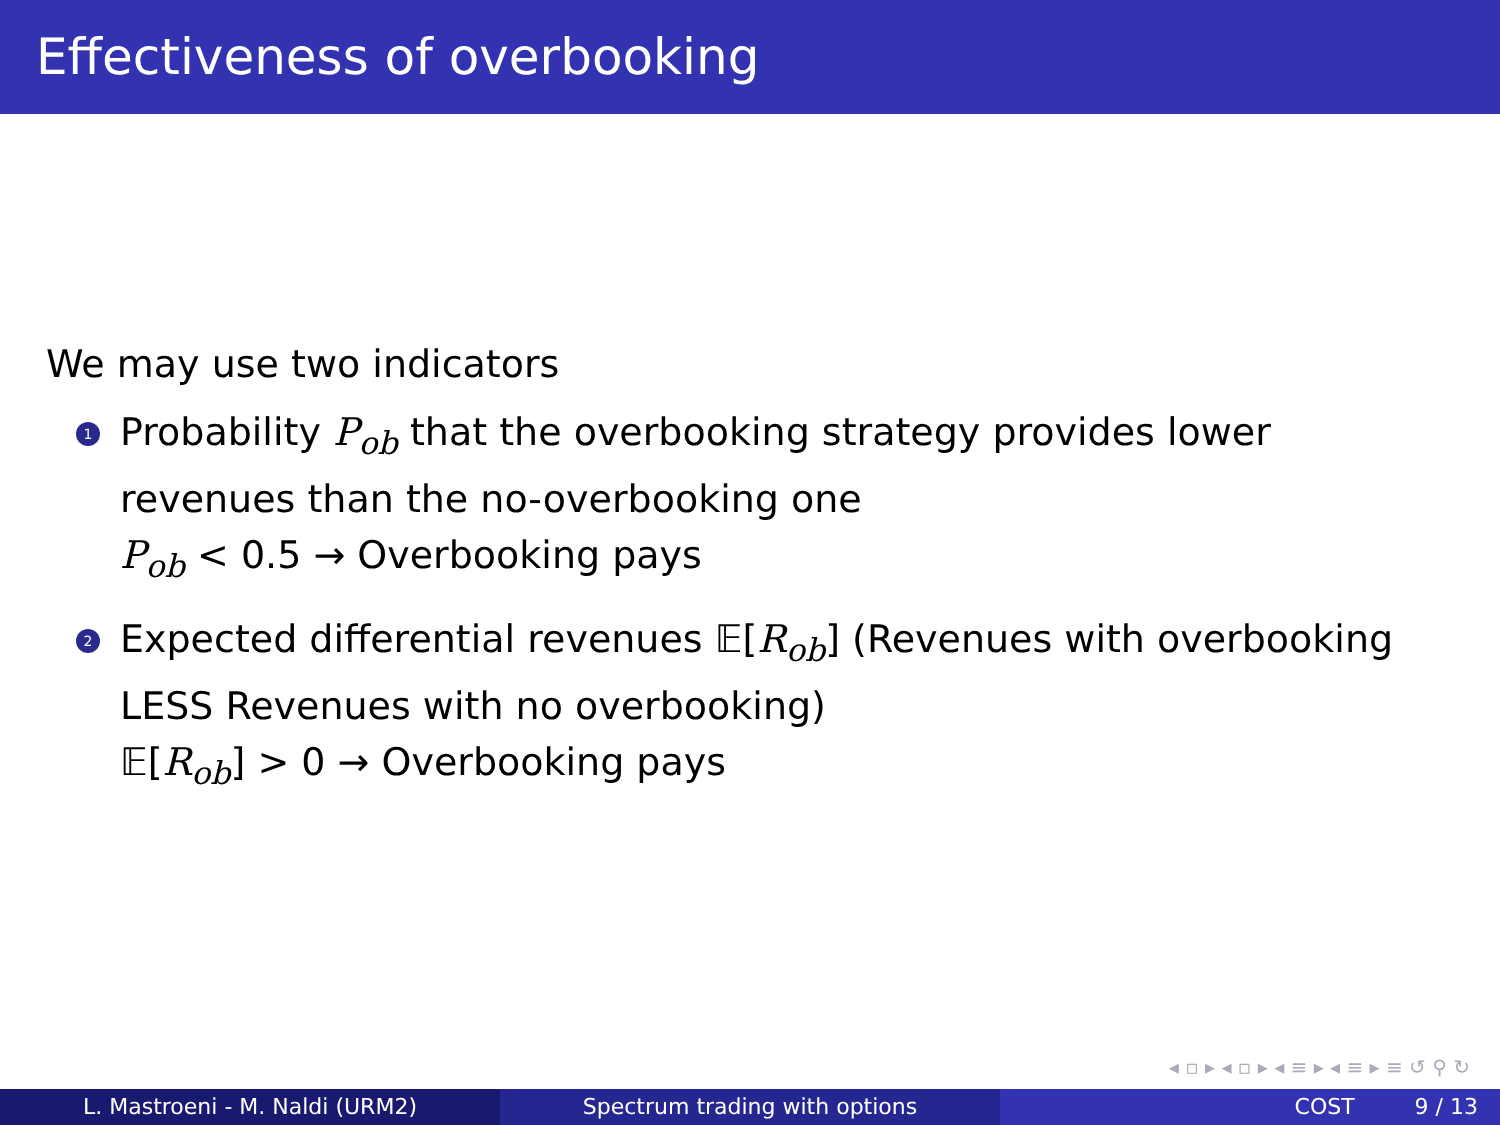Effectiveness of overbooking
We may use two indicators
1 Probability P<sub>ob</sub> that the overbooking strategy provides lower revenues than the no-overbooking one
P<sub>ob</sub> < 0.5 → Overbooking pays
2 Expected differential revenues 𝔼[R<sub>ob</sub>] (Revenues with overbooking LESS Revenues with no overbooking)
𝔼[R<sub>ob</sub>] > 0 → Overbooking pays
◂ ▫ ▸ ◂ ▫ ▸ ◂ ≡ ▸ ◂ ≡ ▸ ≡ ↺ ⚲ ↻
L. Mastroeni - M. Naldi (URM2) Spectrum trading with options COST 9 / 13